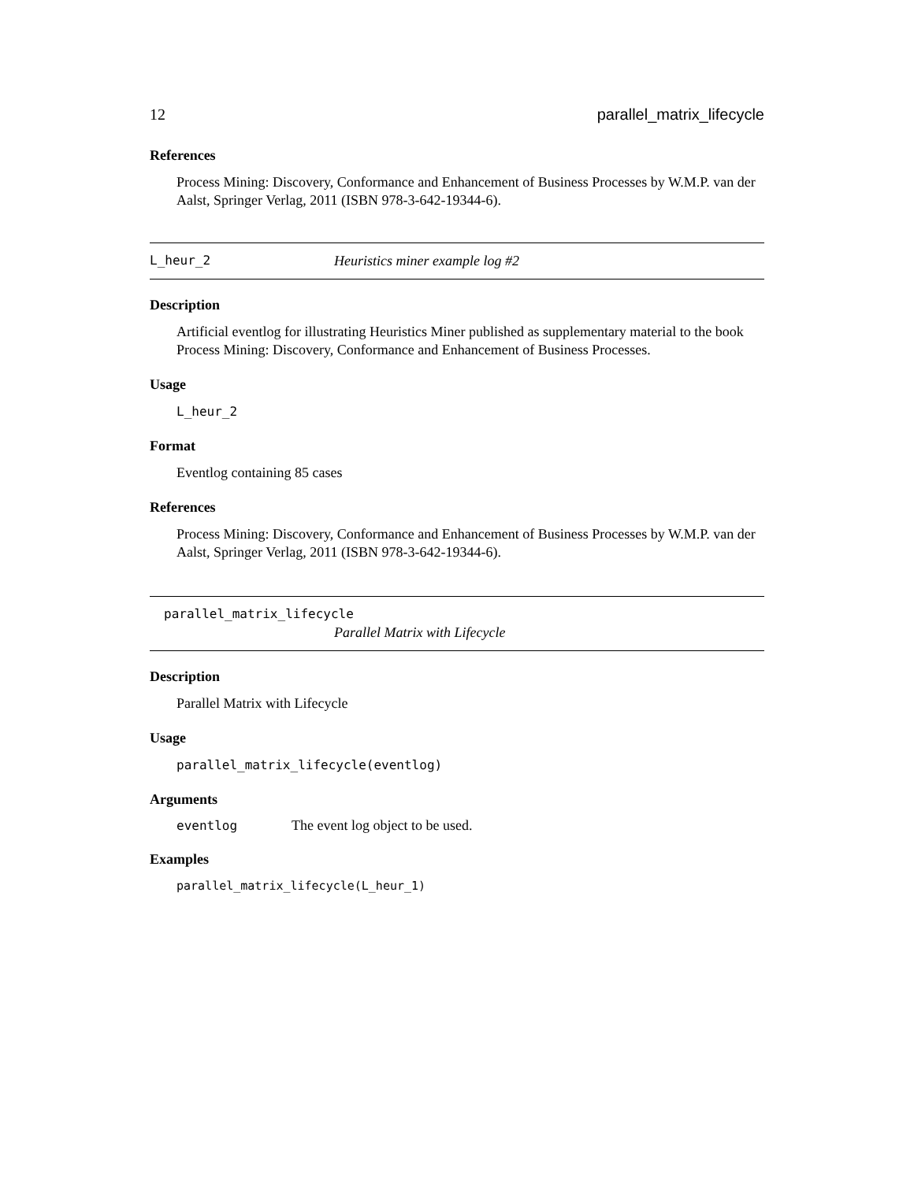12 parallel_matrix_lifecycle
References
Process Mining: Discovery, Conformance and Enhancement of Business Processes by W.M.P. van der Aalst, Springer Verlag, 2011 (ISBN 978-3-642-19344-6).
L_heur_2 Heuristics miner example log #2
Description
Artificial eventlog for illustrating Heuristics Miner published as supplementary material to the book Process Mining: Discovery, Conformance and Enhancement of Business Processes.
Usage
L_heur_2
Format
Eventlog containing 85 cases
References
Process Mining: Discovery, Conformance and Enhancement of Business Processes by W.M.P. van der Aalst, Springer Verlag, 2011 (ISBN 978-3-642-19344-6).
parallel_matrix_lifecycle
Parallel Matrix with Lifecycle
Description
Parallel Matrix with Lifecycle
Usage
parallel_matrix_lifecycle(eventlog)
Arguments
| eventlog | The event log object to be used. |
Examples
parallel_matrix_lifecycle(L_heur_1)